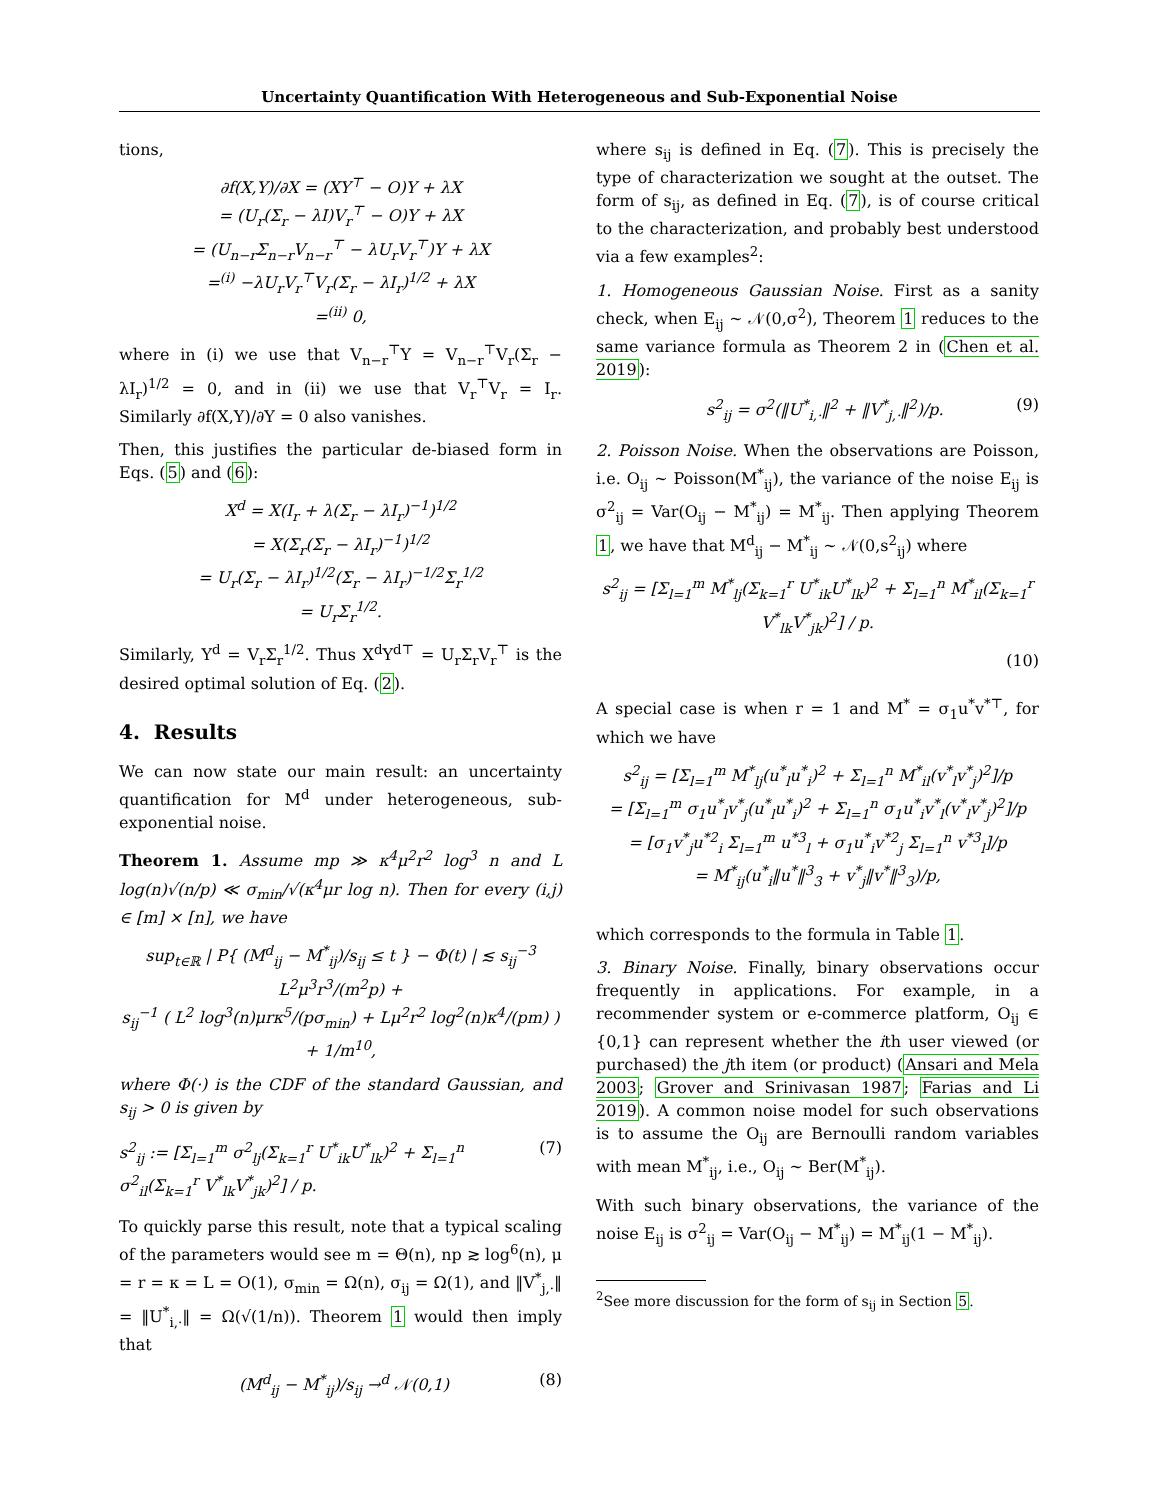Uncertainty Quantification With Heterogeneous and Sub-Exponential Noise
tions,
∂f(X,Y)/∂X = (XY<sup>⊤</sup> − O)Y + λX
= (U<sub>r</sub>(Σ<sub>r</sub> − λI)V<sub>r</sub><sup>⊤</sup> − O)Y + λX
= (U<sub>n−r</sub>Σ<sub>n−r</sub>V<sub>n−r</sub><sup>⊤</sup> − λU<sub>r</sub>V<sub>r</sub><sup>⊤</sup>)Y + λX
=<sup>(i)</sup> −λU<sub>r</sub>V<sub>r</sub><sup>⊤</sup>V<sub>r</sub>(Σ<sub>r</sub> − λI<sub>r</sub>)<sup>1/2</sup> + λX
=<sup>(ii)</sup> 0,
where in (i) we use that V<sub>n−r</sub><sup>⊤</sup>Y = V<sub>n−r</sub><sup>⊤</sup>V<sub>r</sub>(Σ<sub>r</sub> − λI<sub>r</sub>)<sup>1/2</sup> = 0, and in (ii) we use that V<sub>r</sub><sup>⊤</sup>V<sub>r</sub> = I<sub>r</sub>. Similarly ∂f(X,Y)/∂Y = 0 also vanishes.
Then, this justifies the particular de-biased form in Eqs. (5) and (6):
X<sup>d</sup> = X(I<sub>r</sub> + λ(Σ<sub>r</sub> − λI<sub>r</sub>)<sup>−1</sup>)<sup>1/2</sup>
= X(Σ<sub>r</sub>(Σ<sub>r</sub> − λI<sub>r</sub>)<sup>−1</sup>)<sup>1/2</sup>
= U<sub>r</sub>(Σ<sub>r</sub> − λI<sub>r</sub>)<sup>1/2</sup>(Σ<sub>r</sub> − λI<sub>r</sub>)<sup>−1/2</sup>Σ<sub>r</sub><sup>1/2</sup>
= U<sub>r</sub>Σ<sub>r</sub><sup>1/2</sup>.
Similarly, Y<sup>d</sup> = V<sub>r</sub>Σ<sub>r</sub><sup>1/2</sup>. Thus X<sup>d</sup>Y<sup>d⊤</sup> = U<sub>r</sub>Σ<sub>r</sub>V<sub>r</sub><sup>⊤</sup> is the desired optimal solution of Eq. (2).
4. Results
We can now state our main result: an uncertainty quantification for M<sup>d</sup> under heterogeneous, sub-exponential noise.
Theorem 1. Assume mp ≫ κ<sup>4</sup>μ<sup>2</sup>r<sup>2</sup> log<sup>3</sup> n and L log(n)√(n/p) ≪ σ<sub>min</sub>/√(κ<sup>4</sup>μr log n). Then for every (i,j) ∈ [m] × [n], we have
sup<sub>t∈ℝ</sub> | P{ (M<sup>d</sup><sub>ij</sub> − M<sup>*</sup><sub>ij</sub>)/s<sub>ij</sub> ≤ t } − Φ(t) | ≲ s<sub>ij</sub><sup>−3</sup> L<sup>2</sup>μ<sup>3</sup>r<sup>3</sup>/(m<sup>2</sup>p) +
s<sub>ij</sub><sup>−1</sup> ( L<sup>2</sup> log<sup>3</sup>(n)μrκ<sup>5</sup>/(pσ<sub>min</sub>) + Lμ<sup>2</sup>r<sup>2</sup> log<sup>2</sup>(n)κ<sup>4</sup>/(pm) ) + 1/m<sup>10</sup>,
where Φ(·) is the CDF of the standard Gaussian, and s<sub>ij</sub> > 0 is given by
s<sup>2</sup><sub>ij</sub> := [Σ<sub>l=1</sub><sup>m</sup> σ<sup>2</sup><sub>lj</sub>(Σ<sub>k=1</sub><sup>r</sup> U<sup>*</sup><sub>ik</sub>U<sup>*</sup><sub>lk</sub>)<sup>2</sup> + Σ<sub>l=1</sub><sup>n</sup> σ<sup>2</sup><sub>il</sub>(Σ<sub>k=1</sub><sup>r</sup> V<sup>*</sup><sub>lk</sub>V<sup>*</sup><sub>jk</sub>)<sup>2</sup>] / p. (7)
To quickly parse this result, note that a typical scaling of the parameters would see m = Θ(n), np ≳ log<sup>6</sup>(n), μ = r = κ = L = O(1), σ<sub>min</sub> = Ω(n), σ<sub>ij</sub> = Ω(1), and ‖V<sup>*</sup><sub>j,·</sub>‖ = ‖U<sup>*</sup><sub>i,·</sub>‖ = Ω(√(1/n)). Theorem 1 would then imply that
(M<sup>d</sup><sub>ij</sub> − M<sup>*</sup><sub>ij</sub>)/s<sub>ij</sub> →<sup>d</sup> 𝒩(0,1) (8)
where s<sub>ij</sub> is defined in Eq. (7). This is precisely the type of characterization we sought at the outset. The form of s<sub>ij</sub>, as defined in Eq. (7), is of course critical to the characterization, and probably best understood via a few examples<sup>2</sup>:
1. Homogeneous Gaussian Noise. First as a sanity check, when E<sub>ij</sub> ∼ 𝒩(0,σ<sup>2</sup>), Theorem 1 reduces to the same variance formula as Theorem 2 in (Chen et al. 2019):
s<sup>2</sup><sub>ij</sub> = σ<sup>2</sup>(‖U<sup>*</sup><sub>i,·</sub>‖<sup>2</sup> + ‖V<sup>*</sup><sub>j,·</sub>‖<sup>2</sup>)/p. (9)
2. Poisson Noise. When the observations are Poisson, i.e. O<sub>ij</sub> ∼ Poisson(M<sup>*</sup><sub>ij</sub>), the variance of the noise E<sub>ij</sub> is σ<sup>2</sup><sub>ij</sub> = Var(O<sub>ij</sub> − M<sup>*</sup><sub>ij</sub>) = M<sup>*</sup><sub>ij</sub>. Then applying Theorem 1, we have that M<sup>d</sup><sub>ij</sub> − M<sup>*</sup><sub>ij</sub> ∼ 𝒩(0,s<sup>2</sup><sub>ij</sub>) where
s<sup>2</sup><sub>ij</sub> = [Σ<sub>l=1</sub><sup>m</sup> M<sup>*</sup><sub>lj</sub>(Σ<sub>k=1</sub><sup>r</sup> U<sup>*</sup><sub>ik</sub>U<sup>*</sup><sub>lk</sub>)<sup>2</sup> + Σ<sub>l=1</sub><sup>n</sup> M<sup>*</sup><sub>il</sub>(Σ<sub>k=1</sub><sup>r</sup> V<sup>*</sup><sub>lk</sub>V<sup>*</sup><sub>jk</sub>)<sup>2</sup>] / p.
(10)
A special case is when r = 1 and M<sup>*</sup> = σ<sub>1</sub>u<sup>*</sup>v<sup>*⊤</sup>, for which we have
s<sup>2</sup><sub>ij</sub> = [Σ<sub>l=1</sub><sup>m</sup> M<sup>*</sup><sub>lj</sub>(u<sup>*</sup><sub>l</sub>u<sup>*</sup><sub>i</sub>)<sup>2</sup> + Σ<sub>l=1</sub><sup>n</sup> M<sup>*</sup><sub>il</sub>(v<sup>*</sup><sub>l</sub>v<sup>*</sup><sub>j</sub>)<sup>2</sup>]/p
= [Σ<sub>l=1</sub><sup>m</sup> σ<sub>1</sub>u<sup>*</sup><sub>l</sub>v<sup>*</sup><sub>j</sub>(u<sup>*</sup><sub>l</sub>u<sup>*</sup><sub>i</sub>)<sup>2</sup> + Σ<sub>l=1</sub><sup>n</sup> σ<sub>1</sub>u<sup>*</sup><sub>i</sub>v<sup>*</sup><sub>l</sub>(v<sup>*</sup><sub>l</sub>v<sup>*</sup><sub>j</sub>)<sup>2</sup>]/p
= [σ<sub>1</sub>v<sup>*</sup><sub>j</sub>u<sup>*2</sup><sub>i</sub> Σ<sub>l=1</sub><sup>m</sup> u<sup>*3</sup><sub>l</sub> + σ<sub>1</sub>u<sup>*</sup><sub>i</sub>v<sup>*2</sup><sub>j</sub> Σ<sub>l=1</sub><sup>n</sup> v<sup>*3</sup><sub>l</sub>]/p
= M<sup>*</sup><sub>ij</sub>(u<sup>*</sup><sub>i</sub>‖u<sup>*</sup>‖<sup>3</sup><sub>3</sub> + v<sup>*</sup><sub>j</sub>‖v<sup>*</sup>‖<sup>3</sup><sub>3</sub>)/p,
which corresponds to the formula in Table 1.
3. Binary Noise. Finally, binary observations occur frequently in applications. For example, in a recommender system or e-commerce platform, O<sub>ij</sub> ∈ {0,1} can represent whether the ith user viewed (or purchased) the jth item (or product) (Ansari and Mela 2003; Grover and Srinivasan 1987; Farias and Li 2019). A common noise model for such observations is to assume the O<sub>ij</sub> are Bernoulli random variables with mean M<sup>*</sup><sub>ij</sub>, i.e., O<sub>ij</sub> ∼ Ber(M<sup>*</sup><sub>ij</sub>).
With such binary observations, the variance of the noise E<sub>ij</sub> is σ<sup>2</sup><sub>ij</sub> = Var(O<sub>ij</sub> − M<sup>*</sup><sub>ij</sub>) = M<sup>*</sup><sub>ij</sub>(1 − M<sup>*</sup><sub>ij</sub>).
<sup>2</sup> See more discussion for the form of s<sub>ij</sub> in Section 5.